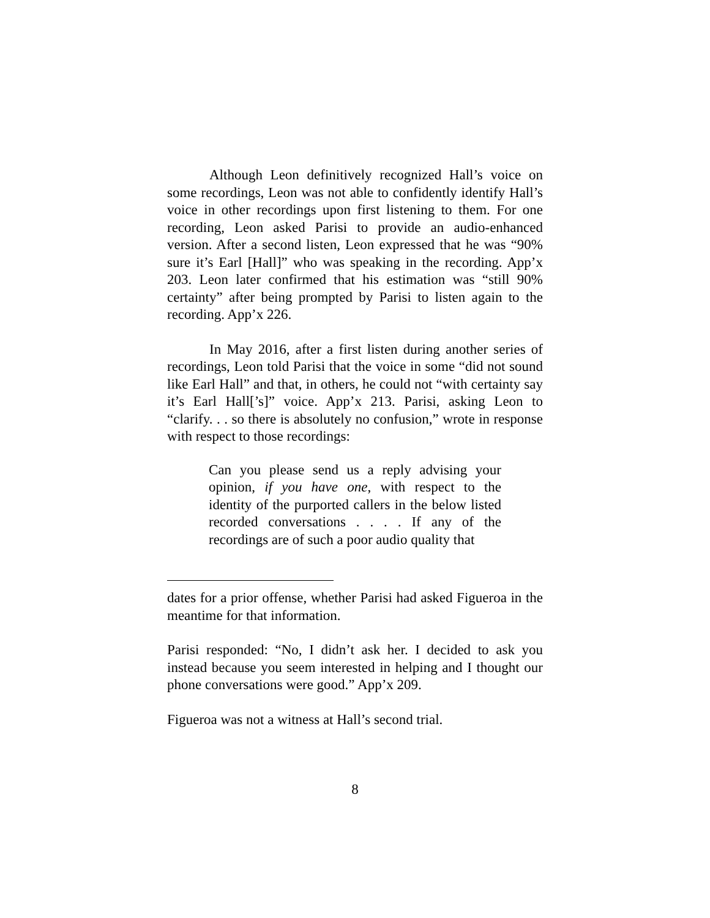Although Leon definitively recognized Hall’s voice on some recordings, Leon was not able to confidently identify Hall’s voice in other recordings upon first listening to them. For one recording, Leon asked Parisi to provide an audio-enhanced version. After a second listen, Leon expressed that he was “90% sure it’s Earl [Hall]” who was speaking in the recording. App’x 203. Leon later confirmed that his estimation was “still 90% certainty” after being prompted by Parisi to listen again to the recording. App’x 226.
In May 2016, after a first listen during another series of recordings, Leon told Parisi that the voice in some “did not sound like Earl Hall” and that, in others, he could not “with certainty say it’s Earl Hall[’s]” voice. App’x 213. Parisi, asking Leon to “clarify. . . so there is absolutely no confusion,” wrote in response with respect to those recordings:
Can you please send us a reply advising your opinion, if you have one, with respect to the identity of the purported callers in the below listed recorded conversations . . . . If any of the recordings are of such a poor audio quality that
dates for a prior offense, whether Parisi had asked Figueroa in the meantime for that information.
Parisi responded: “No, I didn’t ask her. I decided to ask you instead because you seem interested in helping and I thought our phone conversations were good.” App’x 209.
Figueroa was not a witness at Hall’s second trial.
8